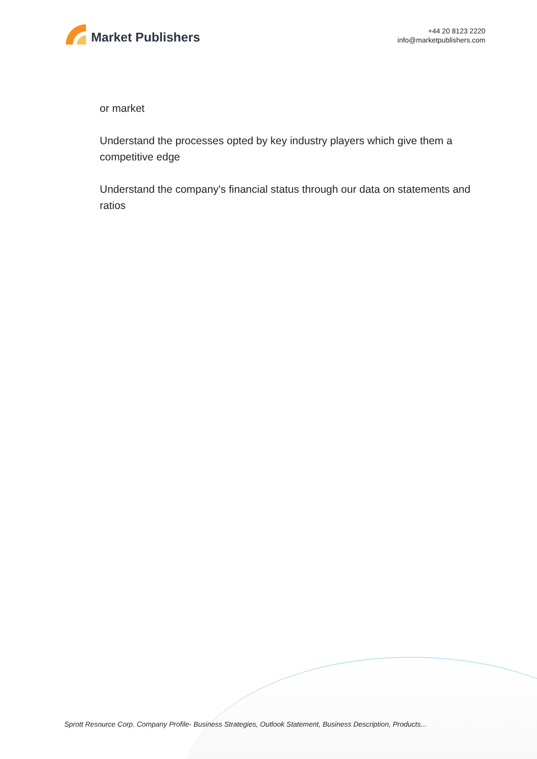Market Publishers
+44 20 8123 2220
info@marketpublishers.com
or market
Understand the processes opted by key industry players which give them a competitive edge
Understand the company's financial status through our data on statements and ratios
Sprott Resource Corp. Company Profile- Business Strategies, Outlook Statement, Business Description, Products...